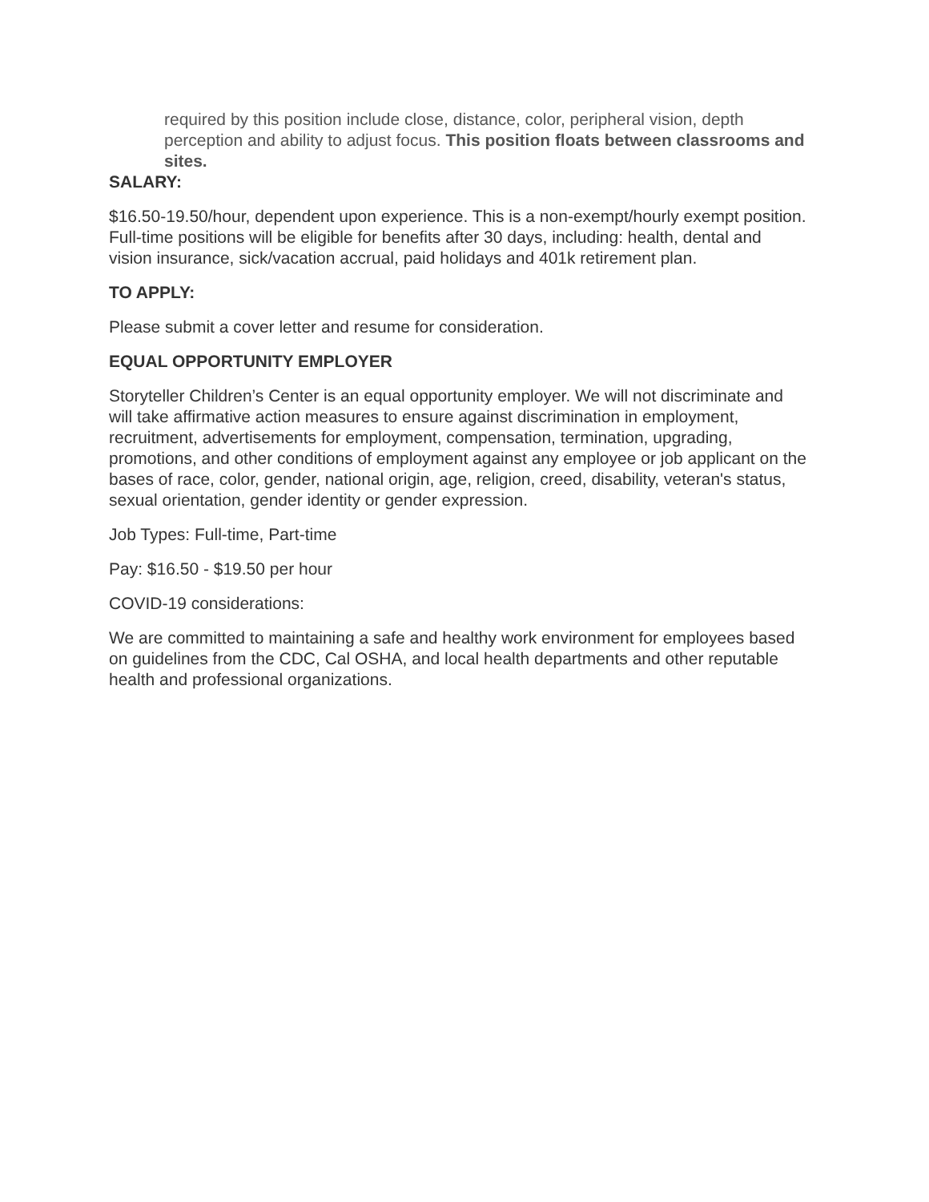required by this position include close, distance, color, peripheral vision, depth perception and ability to adjust focus. This position floats between classrooms and sites.
SALARY:
$16.50-19.50/hour, dependent upon experience. This is a non-exempt/hourly exempt position. Full-time positions will be eligible for benefits after 30 days, including: health, dental and vision insurance, sick/vacation accrual, paid holidays and 401k retirement plan.
TO APPLY:
Please submit a cover letter and resume for consideration.
EQUAL OPPORTUNITY EMPLOYER
Storyteller Children’s Center is an equal opportunity employer. We will not discriminate and will take affirmative action measures to ensure against discrimination in employment, recruitment, advertisements for employment, compensation, termination, upgrading, promotions, and other conditions of employment against any employee or job applicant on the bases of race, color, gender, national origin, age, religion, creed, disability, veteran's status, sexual orientation, gender identity or gender expression.
Job Types: Full-time, Part-time
Pay: $16.50 - $19.50 per hour
COVID-19 considerations:
We are committed to maintaining a safe and healthy work environment for employees based on guidelines from the CDC, Cal OSHA, and local health departments and other reputable health and professional organizations.